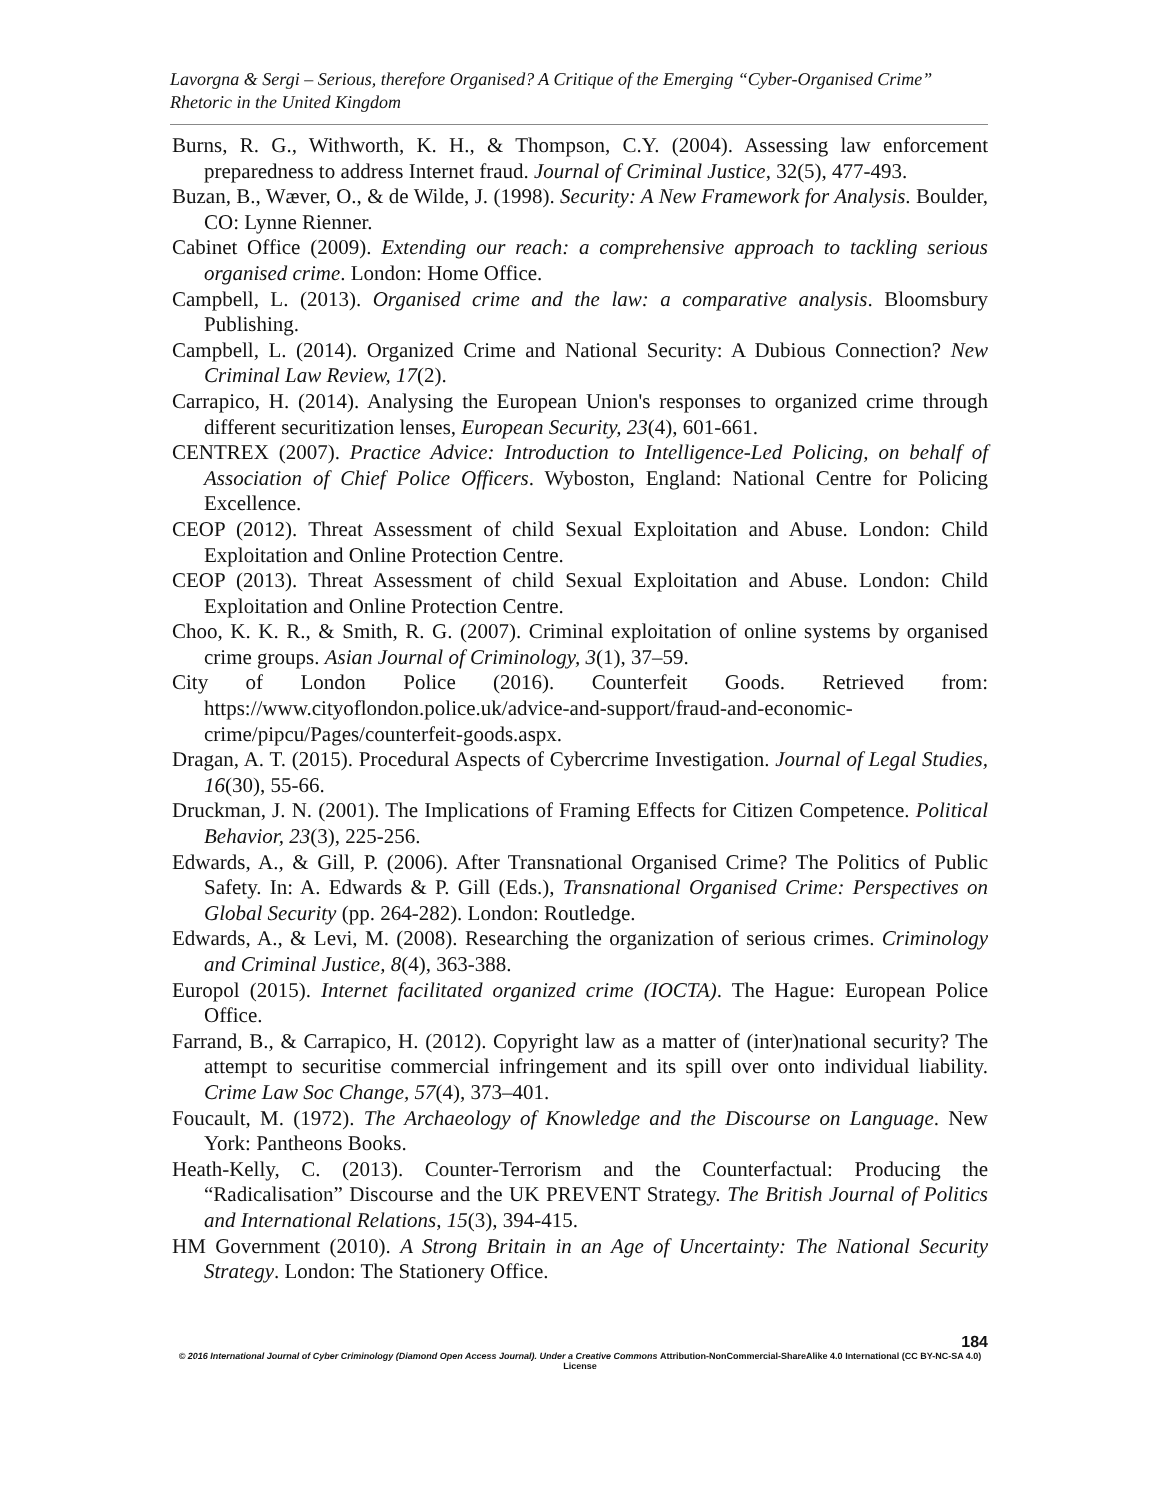Lavorgna & Sergi – Serious, therefore Organised? A Critique of the Emerging “Cyber-Organised Crime” Rhetoric in the United Kingdom
Burns, R. G., Withworth, K. H., & Thompson, C.Y. (2004). Assessing law enforcement preparedness to address Internet fraud. Journal of Criminal Justice, 32(5), 477-493.
Buzan, B., Wæver, O., & de Wilde, J. (1998). Security: A New Framework for Analysis. Boulder, CO: Lynne Rienner.
Cabinet Office (2009). Extending our reach: a comprehensive approach to tackling serious organised crime. London: Home Office.
Campbell, L. (2013). Organised crime and the law: a comparative analysis. Bloomsbury Publishing.
Campbell, L. (2014). Organized Crime and National Security: A Dubious Connection? New Criminal Law Review, 17(2).
Carrapico, H. (2014). Analysing the European Union's responses to organized crime through different securitization lenses, European Security, 23(4), 601-661.
CENTREX (2007). Practice Advice: Introduction to Intelligence-Led Policing, on behalf of Association of Chief Police Officers. Wyboston, England: National Centre for Policing Excellence.
CEOP (2012). Threat Assessment of child Sexual Exploitation and Abuse. London: Child Exploitation and Online Protection Centre.
CEOP (2013). Threat Assessment of child Sexual Exploitation and Abuse. London: Child Exploitation and Online Protection Centre.
Choo, K. K. R., & Smith, R. G. (2007). Criminal exploitation of online systems by organised crime groups. Asian Journal of Criminology, 3(1), 37–59.
City of London Police (2016). Counterfeit Goods. Retrieved from: https://www.cityoflondon.police.uk/advice-and-support/fraud-and-economic-crime/pipcu/Pages/counterfeit-goods.aspx.
Dragan, A. T. (2015). Procedural Aspects of Cybercrime Investigation. Journal of Legal Studies, 16(30), 55-66.
Druckman, J. N. (2001). The Implications of Framing Effects for Citizen Competence. Political Behavior, 23(3), 225-256.
Edwards, A., & Gill, P. (2006). After Transnational Organised Crime? The Politics of Public Safety. In: A. Edwards & P. Gill (Eds.), Transnational Organised Crime: Perspectives on Global Security (pp. 264-282). London: Routledge.
Edwards, A., & Levi, M. (2008). Researching the organization of serious crimes. Criminology and Criminal Justice, 8(4), 363-388.
Europol (2015). Internet facilitated organized crime (IOCTA). The Hague: European Police Office.
Farrand, B., & Carrapico, H. (2012). Copyright law as a matter of (inter)national security? The attempt to securitise commercial infringement and its spill over onto individual liability. Crime Law Soc Change, 57(4), 373–401.
Foucault, M. (1972). The Archaeology of Knowledge and the Discourse on Language. New York: Pantheons Books.
Heath-Kelly, C. (2013). Counter-Terrorism and the Counterfactual: Producing the “Radicalisation” Discourse and the UK PREVENT Strategy. The British Journal of Politics and International Relations, 15(3), 394-415.
HM Government (2010). A Strong Britain in an Age of Uncertainty: The National Security Strategy. London: The Stationery Office.
184
© 2016 International Journal of Cyber Criminology (Diamond Open Access Journal). Under a Creative Commons Attribution-NonCommercial-ShareAlike 4.0 International (CC BY-NC-SA 4.0) License